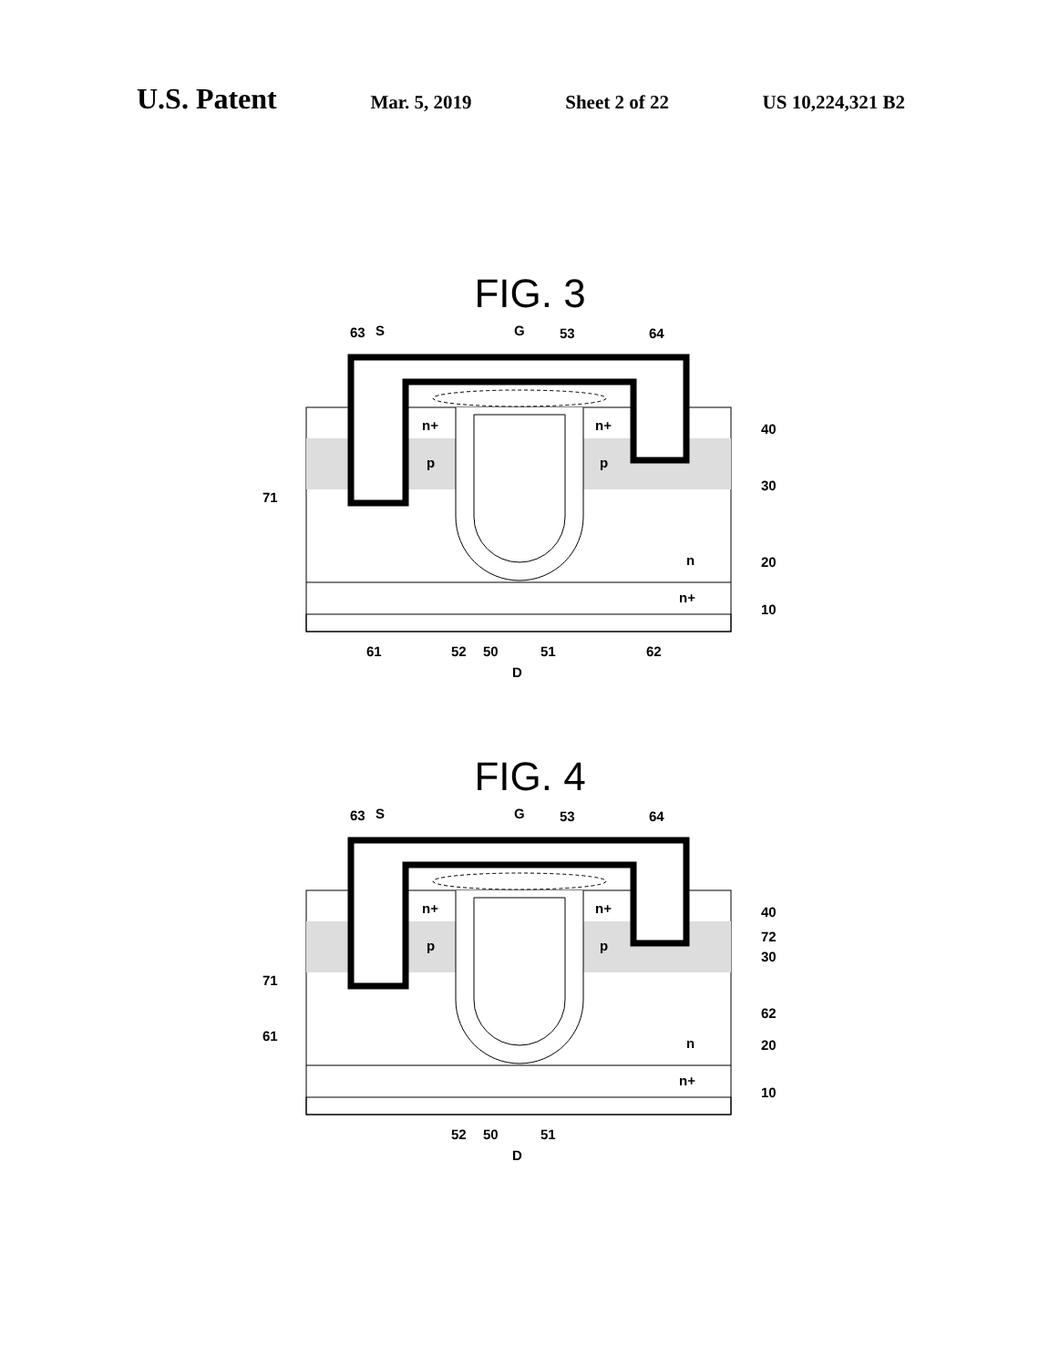U.S. Patent Mar. 5, 2019 Sheet 2 of 22 US 10,224,321 B2
FIG. 3
63
S
G
53
64
n+
n+
p
p
n
n+
40
30
20
10
71
61
52
50
51
62
D
FIG. 4
63
S
G
53
64
n+
n+
p
p
n
n+
40
72
30
62
20
10
71
61
52
50
51
D